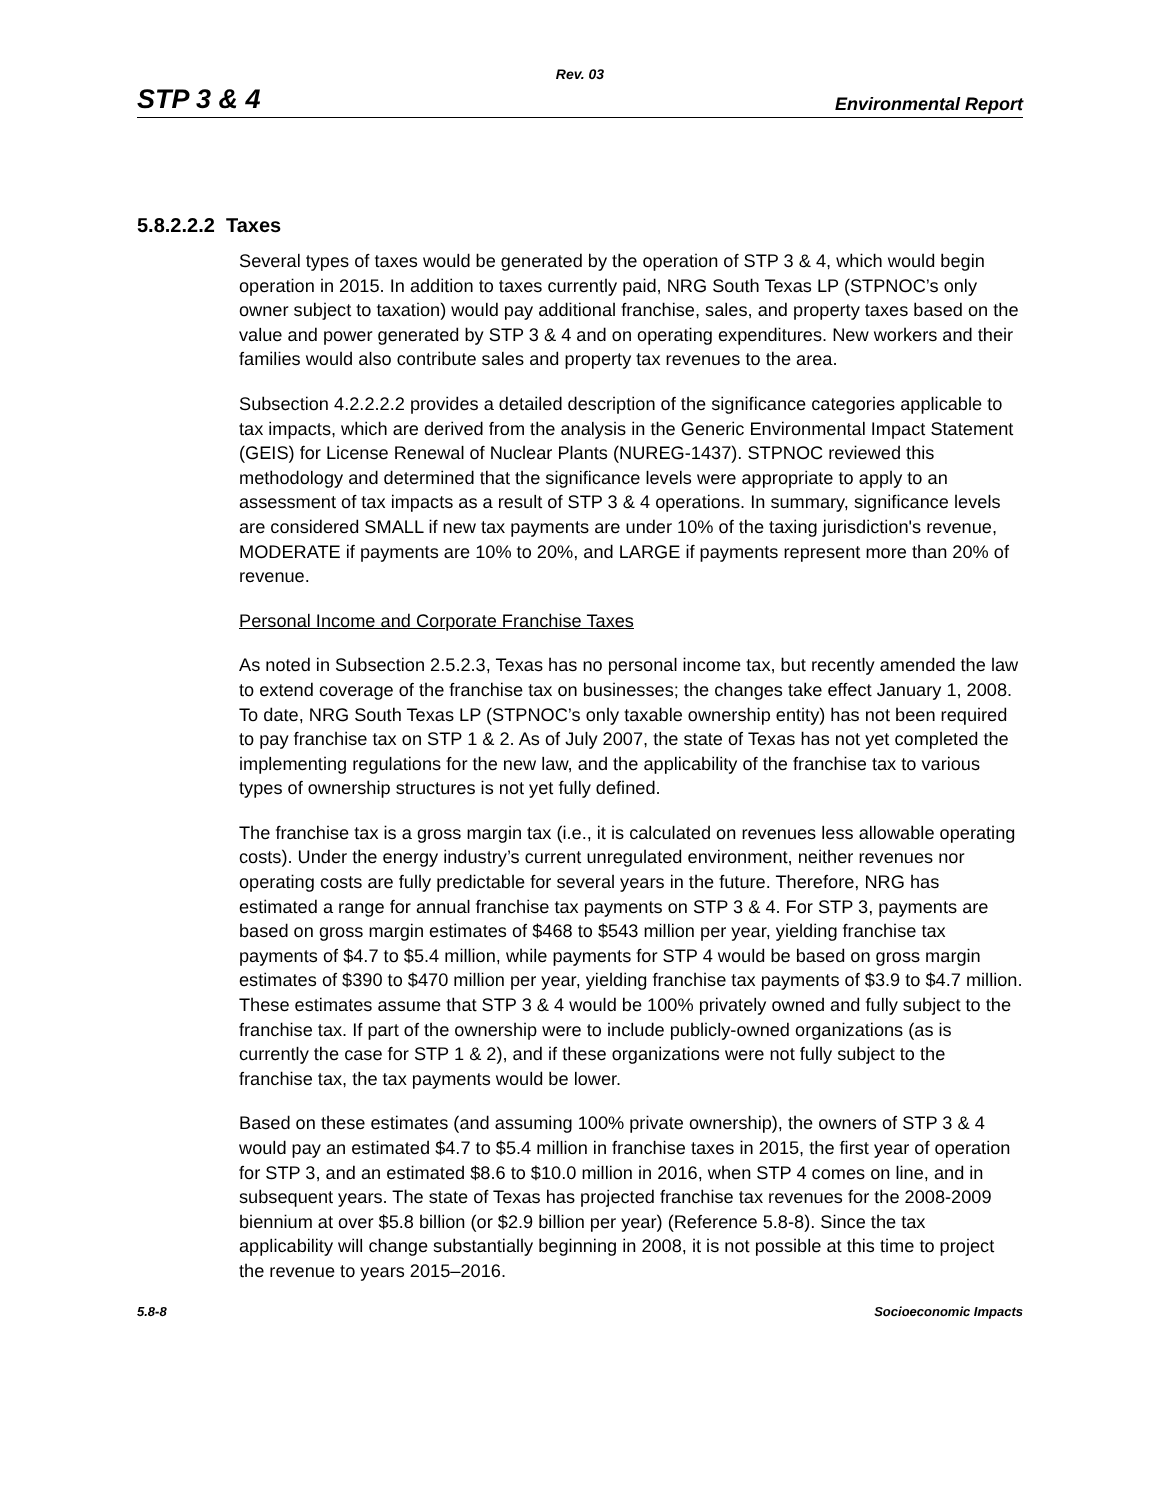Rev. 03
STP 3 & 4 Environmental Report
5.8.2.2.2 Taxes
Several types of taxes would be generated by the operation of STP 3 & 4, which would begin operation in 2015. In addition to taxes currently paid, NRG South Texas LP (STPNOC’s only owner subject to taxation) would pay additional franchise, sales, and property taxes based on the value and power generated by STP 3 & 4 and on operating expenditures. New workers and their families would also contribute sales and property tax revenues to the area.
Subsection 4.2.2.2.2 provides a detailed description of the significance categories applicable to tax impacts, which are derived from the analysis in the Generic Environmental Impact Statement (GEIS) for License Renewal of Nuclear Plants (NUREG-1437). STPNOC reviewed this methodology and determined that the significance levels were appropriate to apply to an assessment of tax impacts as a result of STP 3 & 4 operations. In summary, significance levels are considered SMALL if new tax payments are under 10% of the taxing jurisdiction's revenue, MODERATE if payments are 10% to 20%, and LARGE if payments represent more than 20% of revenue.
Personal Income and Corporate Franchise Taxes
As noted in Subsection 2.5.2.3, Texas has no personal income tax, but recently amended the law to extend coverage of the franchise tax on businesses; the changes take effect January 1, 2008. To date, NRG South Texas LP (STPNOC’s only taxable ownership entity) has not been required to pay franchise tax on STP 1 & 2. As of July 2007, the state of Texas has not yet completed the implementing regulations for the new law, and the applicability of the franchise tax to various types of ownership structures is not yet fully defined.
The franchise tax is a gross margin tax (i.e., it is calculated on revenues less allowable operating costs). Under the energy industry’s current unregulated environment, neither revenues nor operating costs are fully predictable for several years in the future. Therefore, NRG has estimated a range for annual franchise tax payments on STP 3 & 4. For STP 3, payments are based on gross margin estimates of $468 to $543 million per year, yielding franchise tax payments of $4.7 to $5.4 million, while payments for STP 4 would be based on gross margin estimates of $390 to $470 million per year, yielding franchise tax payments of $3.9 to $4.7 million. These estimates assume that STP 3 & 4 would be 100% privately owned and fully subject to the franchise tax. If part of the ownership were to include publicly-owned organizations (as is currently the case for STP 1 & 2), and if these organizations were not fully subject to the franchise tax, the tax payments would be lower.
Based on these estimates (and assuming 100% private ownership), the owners of STP 3 & 4 would pay an estimated $4.7 to $5.4 million in franchise taxes in 2015, the first year of operation for STP 3, and an estimated $8.6 to $10.0 million in 2016, when STP 4 comes on line, and in subsequent years. The state of Texas has projected franchise tax revenues for the 2008-2009 biennium at over $5.8 billion (or $2.9 billion per year) (Reference 5.8-8). Since the tax applicability will change substantially beginning in 2008, it is not possible at this time to project the revenue to years 2015–2016.
5.8-8 Socioeconomic Impacts